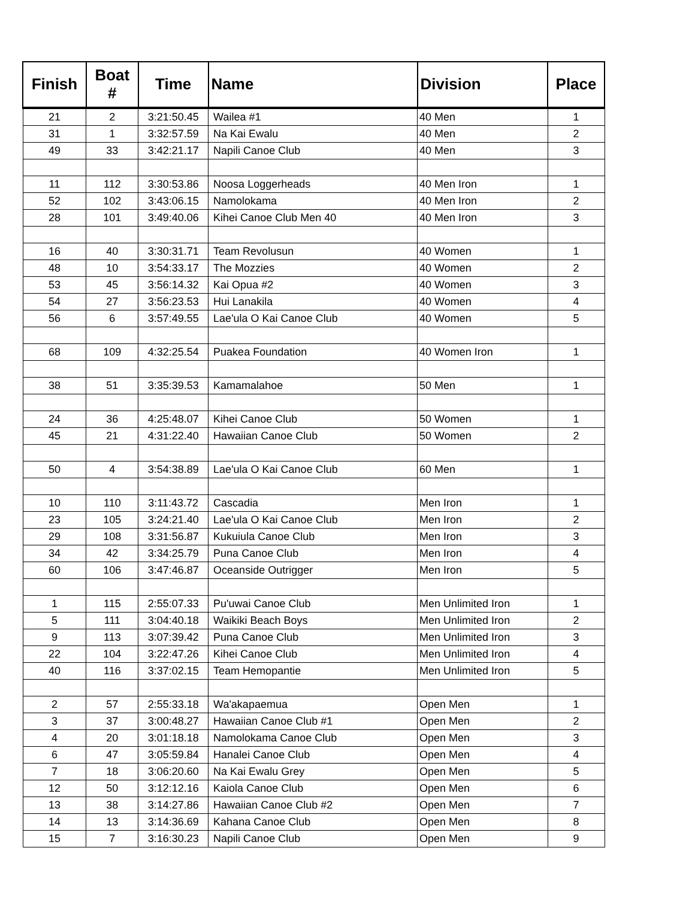| Finish | Boat # | Time | Name | Division | Place |
| --- | --- | --- | --- | --- | --- |
| 21 | 2 | 3:21:50.45 | Wailea #1 | 40 Men | 1 |
| 31 | 1 | 3:32:57.59 | Na Kai Ewalu | 40 Men | 2 |
| 49 | 33 | 3:42:21.17 | Napili Canoe Club | 40 Men | 3 |
| 11 | 112 | 3:30:53.86 | Noosa Loggerheads | 40 Men Iron | 1 |
| 52 | 102 | 3:43:06.15 | Namolokama | 40 Men Iron | 2 |
| 28 | 101 | 3:49:40.06 | Kihei Canoe Club Men 40 | 40 Men Iron | 3 |
| 16 | 40 | 3:30:31.71 | Team Revolusun | 40 Women | 1 |
| 48 | 10 | 3:54:33.17 | The Mozzies | 40 Women | 2 |
| 53 | 45 | 3:56:14.32 | Kai Opua #2 | 40 Women | 3 |
| 54 | 27 | 3:56:23.53 | Hui Lanakila | 40 Women | 4 |
| 56 | 6 | 3:57:49.55 | Lae'ula O Kai Canoe Club | 40 Women | 5 |
| 68 | 109 | 4:32:25.54 | Puakea Foundation | 40 Women Iron | 1 |
| 38 | 51 | 3:35:39.53 | Kamamalahoe | 50 Men | 1 |
| 24 | 36 | 4:25:48.07 | Kihei Canoe Club | 50 Women | 1 |
| 45 | 21 | 4:31:22.40 | Hawaiian Canoe Club | 50 Women | 2 |
| 50 | 4 | 3:54:38.89 | Lae'ula O Kai Canoe Club | 60 Men | 1 |
| 10 | 110 | 3:11:43.72 | Cascadia | Men Iron | 1 |
| 23 | 105 | 3:24:21.40 | Lae'ula O Kai Canoe Club | Men Iron | 2 |
| 29 | 108 | 3:31:56.87 | Kukuiula Canoe Club | Men Iron | 3 |
| 34 | 42 | 3:34:25.79 | Puna Canoe Club | Men Iron | 4 |
| 60 | 106 | 3:47:46.87 | Oceanside Outrigger | Men Iron | 5 |
| 1 | 115 | 2:55:07.33 | Pu'uwai Canoe Club | Men Unlimited Iron | 1 |
| 5 | 111 | 3:04:40.18 | Waikiki Beach Boys | Men Unlimited Iron | 2 |
| 9 | 113 | 3:07:39.42 | Puna Canoe Club | Men Unlimited Iron | 3 |
| 22 | 104 | 3:22:47.26 | Kihei Canoe Club | Men Unlimited Iron | 4 |
| 40 | 116 | 3:37:02.15 | Team Hemopantie | Men Unlimited Iron | 5 |
| 2 | 57 | 2:55:33.18 | Wa'akapaemua | Open Men | 1 |
| 3 | 37 | 3:00:48.27 | Hawaiian Canoe Club #1 | Open Men | 2 |
| 4 | 20 | 3:01:18.18 | Namolokama Canoe Club | Open Men | 3 |
| 6 | 47 | 3:05:59.84 | Hanalei Canoe Club | Open Men | 4 |
| 7 | 18 | 3:06:20.60 | Na Kai Ewalu Grey | Open Men | 5 |
| 12 | 50 | 3:12:12.16 | Kaiola Canoe Club | Open Men | 6 |
| 13 | 38 | 3:14:27.86 | Hawaiian Canoe Club #2 | Open Men | 7 |
| 14 | 13 | 3:14:36.69 | Kahana Canoe Club | Open Men | 8 |
| 15 | 7 | 3:16:30.23 | Napili Canoe Club | Open Men | 9 |